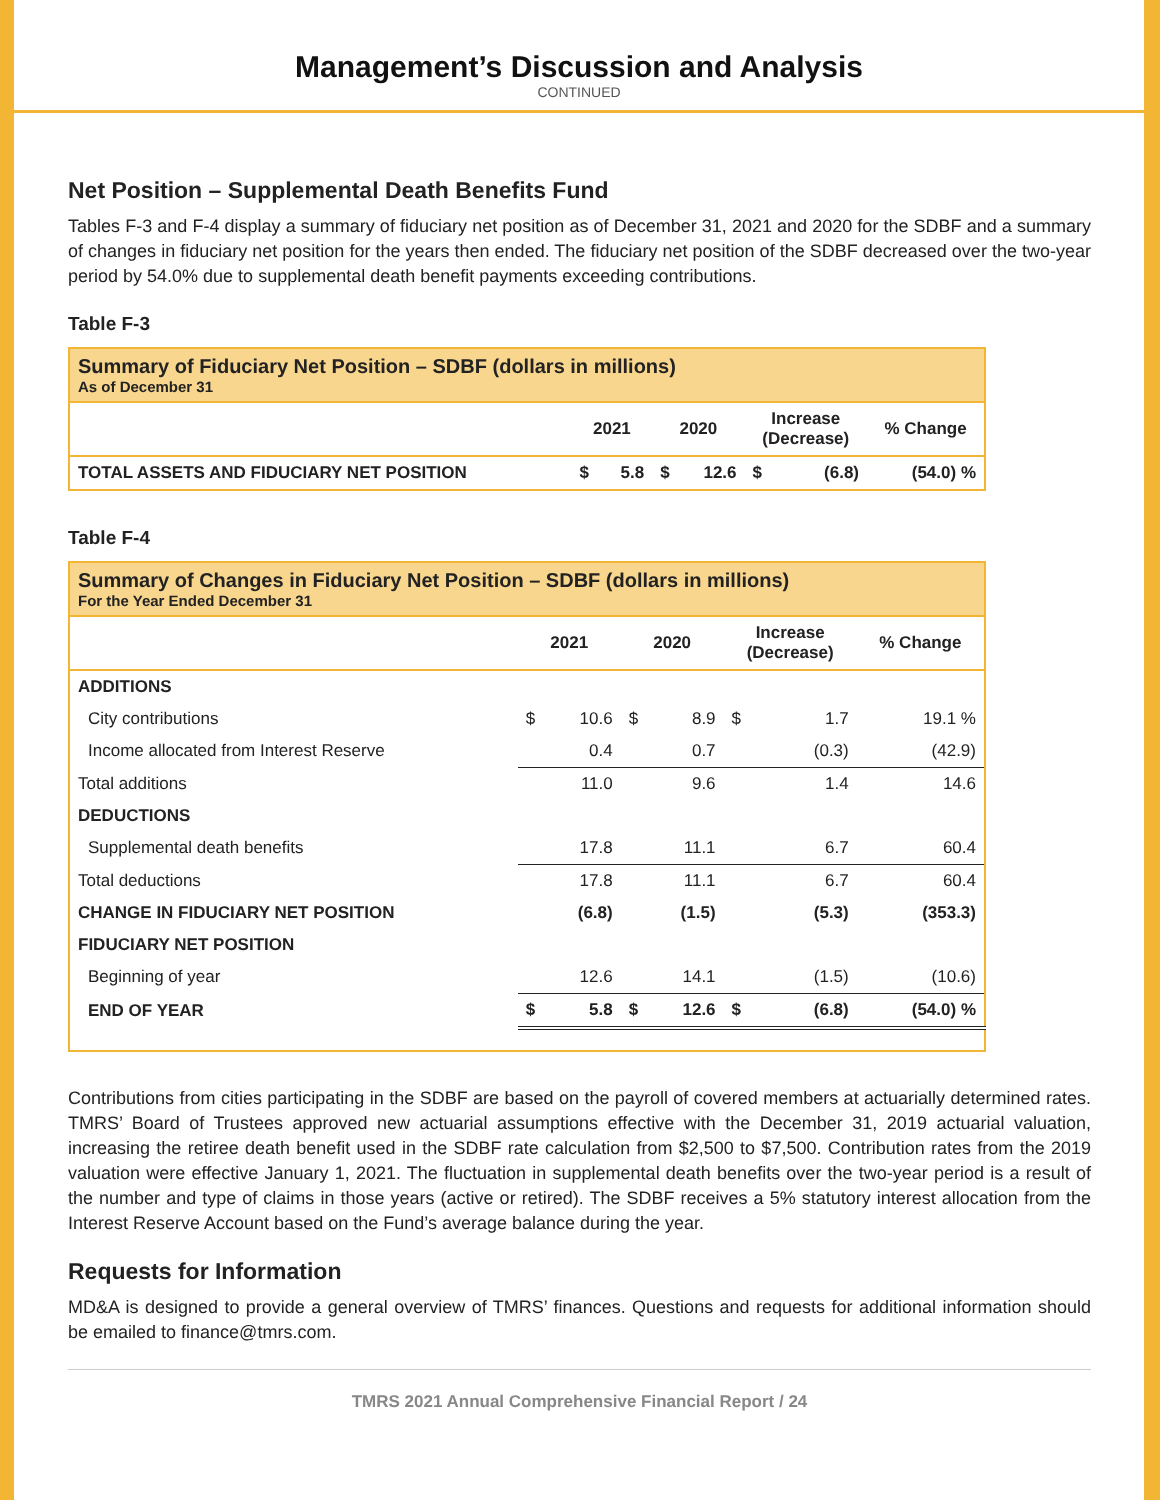Management’s Discussion and Analysis
CONTINUED
Net Position – Supplemental Death Benefits Fund
Tables F-3 and F-4 display a summary of fiduciary net position as of December 31, 2021 and 2020 for the SDBF and a summary of changes in fiduciary net position for the years then ended. The fiduciary net position of the SDBF decreased over the two-year period by 54.0% due to supplemental death benefit payments exceeding contributions.
Table F-3
| Summary of Fiduciary Net Position – SDBF (dollars in millions) As of December 31 | | | | | | | |
| --- | --- | --- | --- | --- | --- | --- | --- |
| | 2021 | | 2020 | | Increase (Decrease) | | % Change |
| TOTAL ASSETS AND FIDUCIARY NET POSITION | $ | 5.8 | $ | 12.6 | $ | (6.8) | (54.0) % |
Table F-4
| Summary of Changes in Fiduciary Net Position – SDBF (dollars in millions) For the Year Ended December 31 | | | | | | | |
| --- | --- | --- | --- | --- | --- | --- | --- |
| | 2021 | | 2020 | | Increase (Decrease) | | % Change |
| ADDITIONS | | | | | | | |
| City contributions | $ | 10.6 | $ | 8.9 | $ | 1.7 | 19.1 % |
| Income allocated from Interest Reserve | | 0.4 | | 0.7 | | (0.3) | (42.9) |
| Total additions | | 11.0 | | 9.6 | | 1.4 | 14.6 |
| DEDUCTIONS | | | | | | | |
| Supplemental death benefits | | 17.8 | | 11.1 | | 6.7 | 60.4 |
| Total deductions | | 17.8 | | 11.1 | | 6.7 | 60.4 |
| CHANGE IN FIDUCIARY NET POSITION | | (6.8) | | (1.5) | | (5.3) | (353.3) |
| FIDUCIARY NET POSITION | | | | | | | |
| Beginning of year | | 12.6 | | 14.1 | | (1.5) | (10.6) |
| END OF YEAR | $ | 5.8 | $ | 12.6 | $ | (6.8) | (54.0) % |
Contributions from cities participating in the SDBF are based on the payroll of covered members at actuarially determined rates. TMRS’ Board of Trustees approved new actuarial assumptions effective with the December 31, 2019 actuarial valuation, increasing the retiree death benefit used in the SDBF rate calculation from $2,500 to $7,500. Contribution rates from the 2019 valuation were effective January 1, 2021. The fluctuation in supplemental death benefits over the two-year period is a result of the number and type of claims in those years (active or retired). The SDBF receives a 5% statutory interest allocation from the Interest Reserve Account based on the Fund’s average balance during the year.
Requests for Information
MD&A is designed to provide a general overview of TMRS’ finances. Questions and requests for additional information should be emailed to finance@tmrs.com.
TMRS 2021 Annual Comprehensive Financial Report / 24